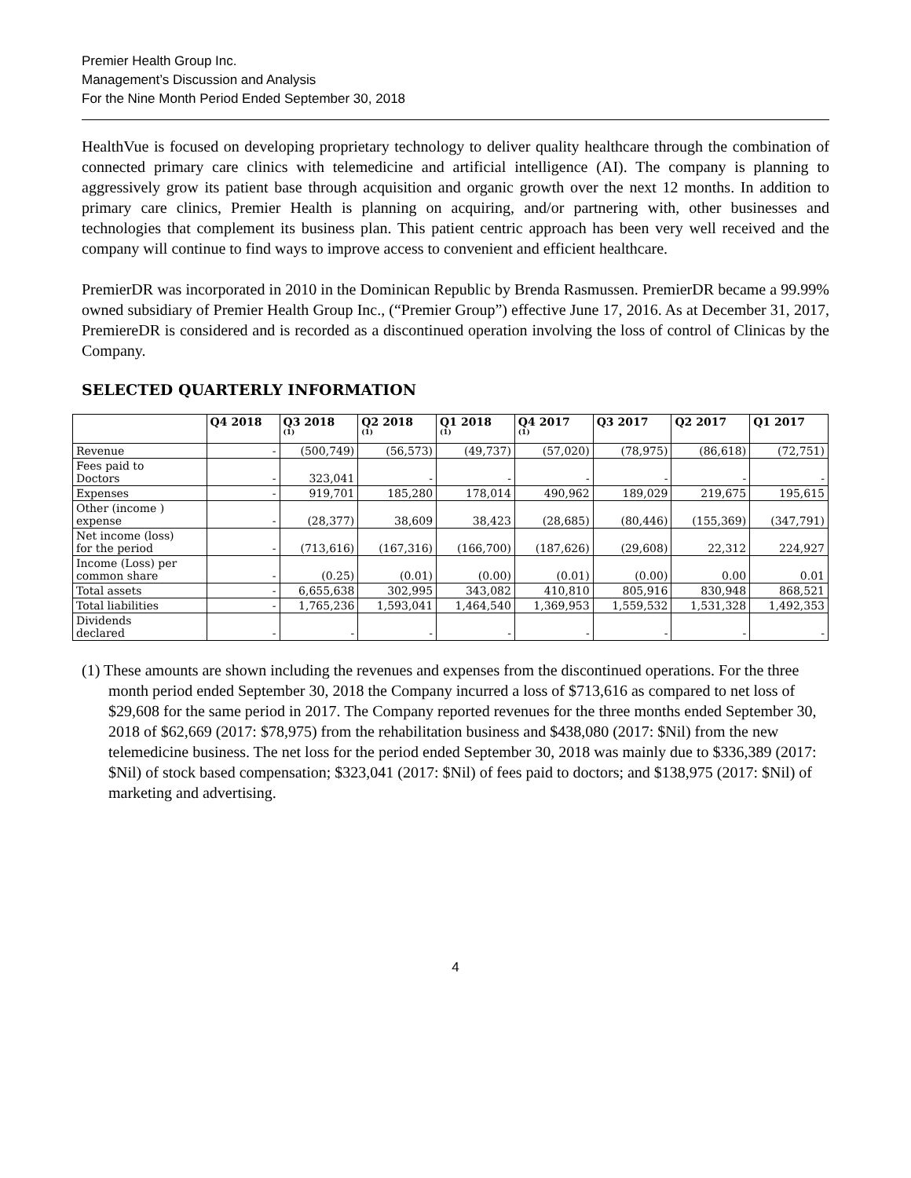Premier Health Group Inc.
Management’s Discussion and Analysis
For the Nine Month Period Ended September 30, 2018
HealthVue is focused on developing proprietary technology to deliver quality healthcare through the combination of connected primary care clinics with telemedicine and artificial intelligence (AI). The company is planning to aggressively grow its patient base through acquisition and organic growth over the next 12 months. In addition to primary care clinics, Premier Health is planning on acquiring, and/or partnering with, other businesses and technologies that complement its business plan. This patient centric approach has been very well received and the company will continue to find ways to improve access to convenient and efficient healthcare.
PremierDR was incorporated in 2010 in the Dominican Republic by Brenda Rasmussen. PremierDR became a 99.99% owned subsidiary of Premier Health Group Inc., (“Premier Group”) effective June 17, 2016. As at December 31, 2017, PremiereDR is considered and is recorded as a discontinued operation involving the loss of control of Clinicas by the Company.
SELECTED QUARTERLY INFORMATION
| | Q4 2018 | Q3 2018<sup>(1)</sup> | Q2 2018<sup>(1)</sup> | Q1 2018<sup>(1)</sup> | Q4 2017<sup>(1)</sup> | Q3 2017 | Q2 2017 | Q1 2017 |
| --- | --- | --- | --- | --- | --- | --- | --- | --- |
| Revenue | - | (500,749) | (56,573) | (49,737) | (57,020) | (78,975) | (86,618) | (72,751) |
| Fees paid to Doctors | - | 323,041 | - | - | - | - | - | - |
| Expenses | - | 919,701 | 185,280 | 178,014 | 490,962 | 189,029 | 219,675 | 195,615 |
| Other (income ) expense | - | (28,377) | 38,609 | 38,423 | (28,685) | (80,446) | (155,369) | (347,791) |
| Net income (loss) for the period | - | (713,616) | (167,316) | (166,700) | (187,626) | (29,608) | 22,312 | 224,927 |
| Income (Loss) per common share | - | (0.25) | (0.01) | (0.00) | (0.01) | (0.00) | 0.00 | 0.01 |
| Total assets | - | 6,655,638 | 302,995 | 343,082 | 410,810 | 805,916 | 830,948 | 868,521 |
| Total liabilities | - | 1,765,236 | 1,593,041 | 1,464,540 | 1,369,953 | 1,559,532 | 1,531,328 | 1,492,353 |
| Dividends declared | - | - | - | - | - | - | - | - |
(1) These amounts are shown including the revenues and expenses from the discontinued operations. For the three month period ended September 30, 2018 the Company incurred a loss of $713,616 as compared to net loss of $29,608 for the same period in 2017. The Company reported revenues for the three months ended September 30, 2018 of $62,669 (2017: $78,975) from the rehabilitation business and $438,080 (2017: $Nil) from the new telemedicine business. The net loss for the period ended September 30, 2018 was mainly due to $336,389 (2017: $Nil) of stock based compensation; $323,041 (2017: $Nil) of fees paid to doctors; and $138,975 (2017: $Nil) of marketing and advertising.
4